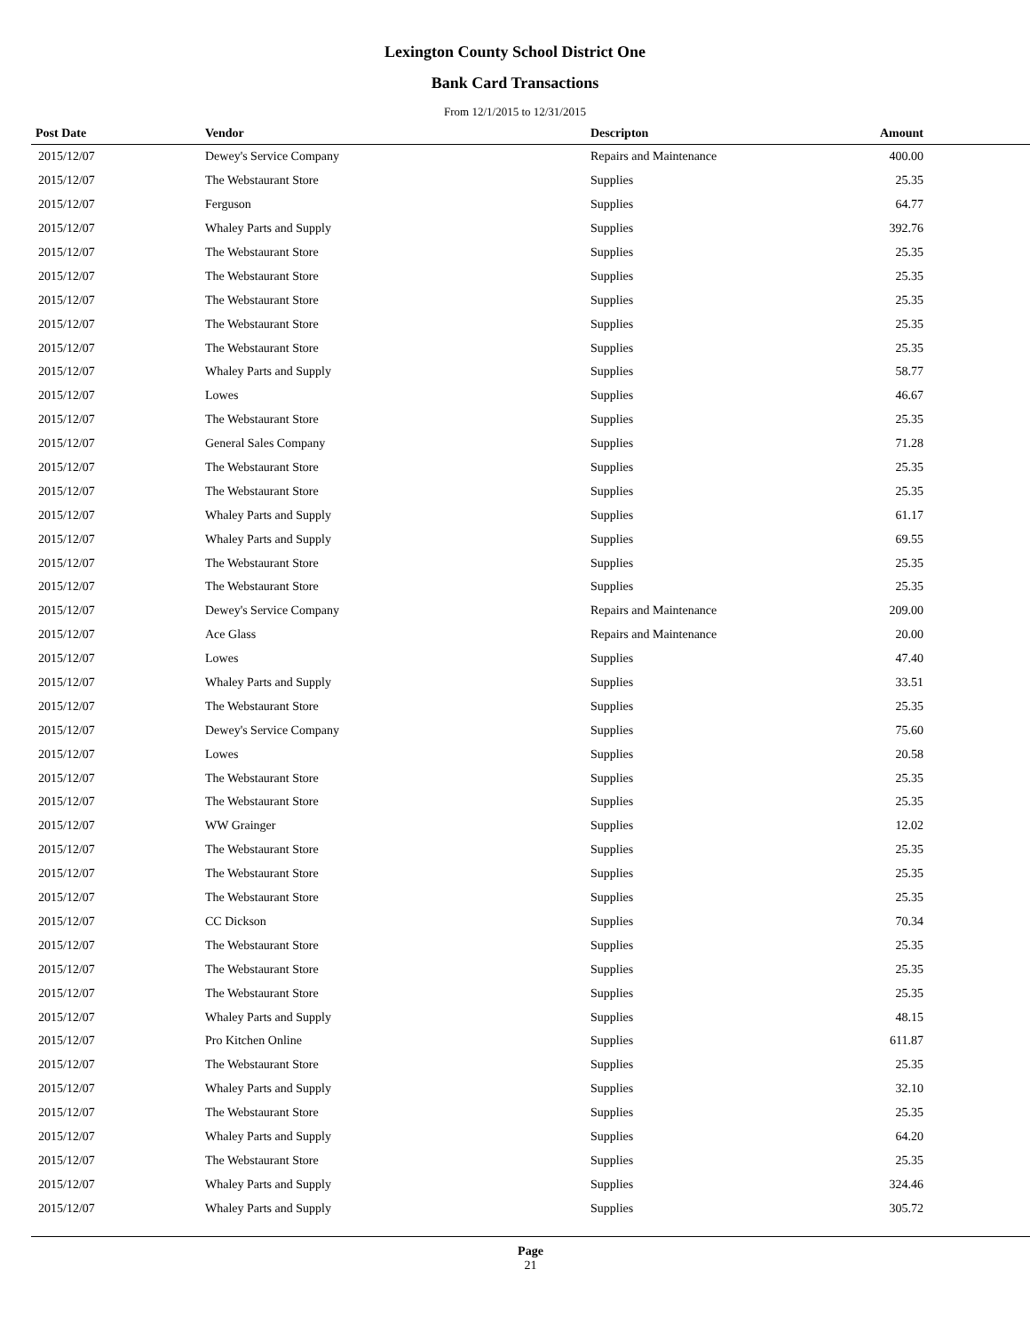Lexington County School District One
Bank Card Transactions
From 12/1/2015 to 12/31/2015
| Post Date | Vendor | Descripton | Amount | |
| --- | --- | --- | --- | --- |
| 2015/12/07 | Dewey's Service Company | Repairs and Maintenance | 400.00 | |
| 2015/12/07 | The Webstaurant Store | Supplies | 25.35 | |
| 2015/12/07 | Ferguson | Supplies | 64.77 | |
| 2015/12/07 | Whaley Parts and Supply | Supplies | 392.76 | |
| 2015/12/07 | The Webstaurant Store | Supplies | 25.35 | |
| 2015/12/07 | The Webstaurant Store | Supplies | 25.35 | |
| 2015/12/07 | The Webstaurant Store | Supplies | 25.35 | |
| 2015/12/07 | The Webstaurant Store | Supplies | 25.35 | |
| 2015/12/07 | The Webstaurant Store | Supplies | 25.35 | |
| 2015/12/07 | Whaley Parts and Supply | Supplies | 58.77 | |
| 2015/12/07 | Lowes | Supplies | 46.67 | |
| 2015/12/07 | The Webstaurant Store | Supplies | 25.35 | |
| 2015/12/07 | General Sales Company | Supplies | 71.28 | |
| 2015/12/07 | The Webstaurant Store | Supplies | 25.35 | |
| 2015/12/07 | The Webstaurant Store | Supplies | 25.35 | |
| 2015/12/07 | Whaley Parts and Supply | Supplies | 61.17 | |
| 2015/12/07 | Whaley Parts and Supply | Supplies | 69.55 | |
| 2015/12/07 | The Webstaurant Store | Supplies | 25.35 | |
| 2015/12/07 | The Webstaurant Store | Supplies | 25.35 | |
| 2015/12/07 | Dewey's Service Company | Repairs and Maintenance | 209.00 | |
| 2015/12/07 | Ace Glass | Repairs and Maintenance | 20.00 | |
| 2015/12/07 | Lowes | Supplies | 47.40 | |
| 2015/12/07 | Whaley Parts and Supply | Supplies | 33.51 | |
| 2015/12/07 | The Webstaurant Store | Supplies | 25.35 | |
| 2015/12/07 | Dewey's Service Company | Supplies | 75.60 | |
| 2015/12/07 | Lowes | Supplies | 20.58 | |
| 2015/12/07 | The Webstaurant Store | Supplies | 25.35 | |
| 2015/12/07 | The Webstaurant Store | Supplies | 25.35 | |
| 2015/12/07 | WW Grainger | Supplies | 12.02 | |
| 2015/12/07 | The Webstaurant Store | Supplies | 25.35 | |
| 2015/12/07 | The Webstaurant Store | Supplies | 25.35 | |
| 2015/12/07 | The Webstaurant Store | Supplies | 25.35 | |
| 2015/12/07 | CC Dickson | Supplies | 70.34 | |
| 2015/12/07 | The Webstaurant Store | Supplies | 25.35 | |
| 2015/12/07 | The Webstaurant Store | Supplies | 25.35 | |
| 2015/12/07 | The Webstaurant Store | Supplies | 25.35 | |
| 2015/12/07 | Whaley Parts and Supply | Supplies | 48.15 | |
| 2015/12/07 | Pro Kitchen Online | Supplies | 611.87 | |
| 2015/12/07 | The Webstaurant Store | Supplies | 25.35 | |
| 2015/12/07 | Whaley Parts and Supply | Supplies | 32.10 | |
| 2015/12/07 | The Webstaurant Store | Supplies | 25.35 | |
| 2015/12/07 | Whaley Parts and Supply | Supplies | 64.20 | |
| 2015/12/07 | The Webstaurant Store | Supplies | 25.35 | |
| 2015/12/07 | Whaley Parts and Supply | Supplies | 324.46 | |
| 2015/12/07 | Whaley Parts and Supply | Supplies | 305.72 | |
Page
21